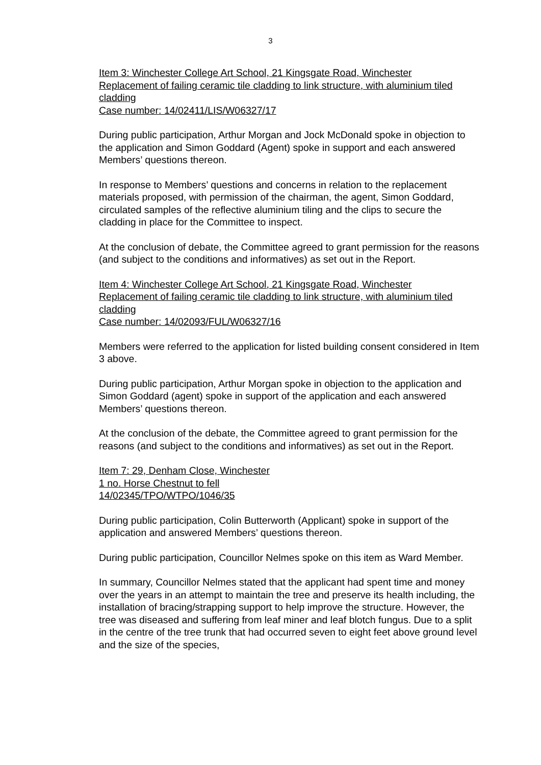3
Item 3: Winchester College Art School, 21 Kingsgate Road, Winchester
Replacement of failing ceramic tile cladding to link structure, with aluminium tiled cladding
Case number: 14/02411/LIS/W06327/17
During public participation, Arthur Morgan and Jock McDonald spoke in objection to the application and Simon Goddard (Agent) spoke in support and each answered Members’ questions thereon.
In response to Members’ questions and concerns in relation to the replacement materials proposed, with permission of the chairman, the agent, Simon Goddard, circulated samples of the reflective aluminium tiling and the clips to secure the cladding in place for the Committee to inspect.
At the conclusion of debate, the Committee agreed to grant permission for the reasons (and subject to the conditions and informatives) as set out in the Report.
Item 4: Winchester College Art School, 21 Kingsgate Road, Winchester
Replacement of failing ceramic tile cladding to link structure, with aluminium tiled cladding
Case number: 14/02093/FUL/W06327/16
Members were referred to the application for listed building consent considered in Item 3 above.
During public participation, Arthur Morgan spoke in objection to the application and Simon Goddard (agent) spoke in support of the application and each answered Members’ questions thereon.
At the conclusion of the debate, the Committee agreed to grant permission for the reasons (and subject to the conditions and informatives) as set out in the Report.
Item 7: 29, Denham Close, Winchester
1 no. Horse Chestnut to fell
14/02345/TPO/WTPO/1046/35
During public participation, Colin Butterworth (Applicant) spoke in support of the application and answered Members’ questions thereon.
During public participation, Councillor Nelmes spoke on this item as Ward Member.
In summary, Councillor Nelmes stated that the applicant had spent time and money over the years in an attempt to maintain the tree and preserve its health including, the installation of bracing/strapping support to help improve the structure. However, the tree was diseased and suffering from leaf miner and leaf blotch fungus. Due to a split in the centre of the tree trunk that had occurred seven to eight feet above ground level and the size of the species,